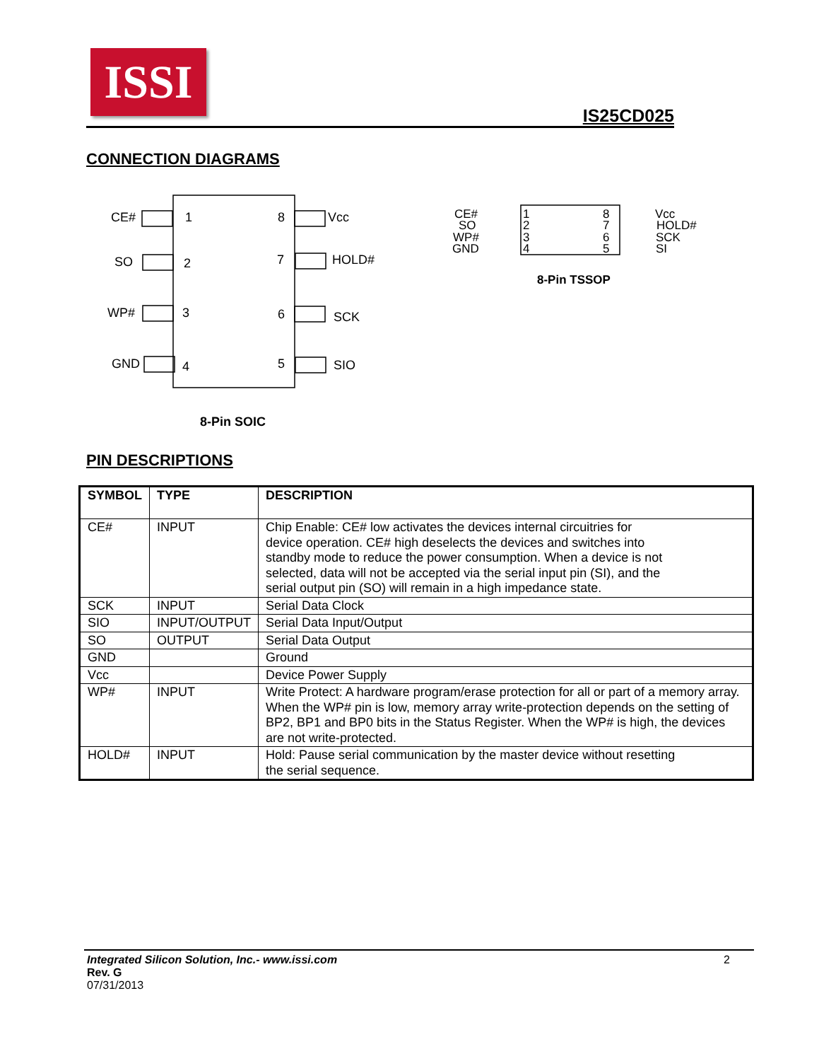ISSI
IS25CD025
CONNECTION DIAGRAMS
CE#
SO
WP#
GND
1
2
3
4
8
7
6
5
Vcc
HOLD#
SCK
SIO
8-Pin SOIC
CE#
SO
WP#
GND
1
2
3
4
8
7
6
5
Vcc
HOLD#
SCK
SI
8-Pin TSSOP
PIN DESCRIPTIONS
| SYMBOL | TYPE | DESCRIPTION |
| --- | --- | --- |
| CE# | INPUT | Chip Enable: CE# low activates the devices internal circuitries for device operation. CE# high deselects the devices and switches into standby mode to reduce the power consumption. When a device is not selected, data will not be accepted via the serial input pin (SI), and the serial output pin (SO) will remain in a high impedance state. |
| SCK | INPUT | Serial Data Clock |
| SIO | INPUT/OUTPUT | Serial Data Input/Output |
| SO | OUTPUT | Serial Data Output |
| GND | | Ground |
| Vcc | | Device Power Supply |
| WP# | INPUT | Write Protect: A hardware program/erase protection for all or part of a memory array. When the WP# pin is low, memory array write-protection depends on the setting of BP2, BP1 and BP0 bits in the Status Register. When the WP# is high, the devices are not write-protected. |
| HOLD# | INPUT | Hold: Pause serial communication by the master device without resetting the serial sequence. |
Integrated Silicon Solution, Inc.- www.issi.com 2
Rev. G
07/31/2013